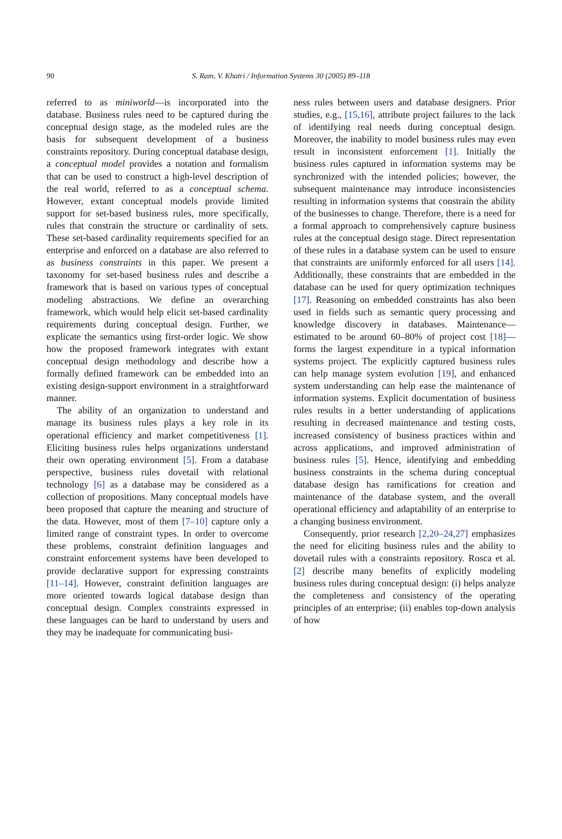90 S. Ram, V. Khatri / Information Systems 30 (2005) 89–118
referred to as miniworld—is incorporated into the database. Business rules need to be captured during the conceptual design stage, as the modeled rules are the basis for subsequent development of a business constraints repository. During conceptual database design, a conceptual model provides a notation and formalism that can be used to construct a high-level description of the real world, referred to as a conceptual schema. However, extant conceptual models provide limited support for set-based business rules, more specifically, rules that constrain the structure or cardinality of sets. These set-based cardinality requirements specified for an enterprise and enforced on a database are also referred to as business constraints in this paper. We present a taxonomy for set-based business rules and describe a framework that is based on various types of conceptual modeling abstractions. We define an overarching framework, which would help elicit set-based cardinality requirements during conceptual design. Further, we explicate the semantics using first-order logic. We show how the proposed framework integrates with extant conceptual design methodology and describe how a formally defined framework can be embedded into an existing design-support environment in a straightforward manner.
The ability of an organization to understand and manage its business rules plays a key role in its operational efficiency and market competitiveness [1]. Eliciting business rules helps organizations understand their own operating environment [5]. From a database perspective, business rules dovetail with relational technology [6] as a database may be considered as a collection of propositions. Many conceptual models have been proposed that capture the meaning and structure of the data. However, most of them [7–10] capture only a limited range of constraint types. In order to overcome these problems, constraint definition languages and constraint enforcement systems have been developed to provide declarative support for expressing constraints [11–14]. However, constraint definition languages are more oriented towards logical database design than conceptual design. Complex constraints expressed in these languages can be hard to understand by users and they may be inadequate for communicating busi-
ness rules between users and database designers. Prior studies, e.g., [15,16], attribute project failures to the lack of identifying real needs during conceptual design. Moreover, the inability to model business rules may even result in inconsistent enforcement [1]. Initially the business rules captured in information systems may be synchronized with the intended policies; however, the subsequent maintenance may introduce inconsistencies resulting in information systems that constrain the ability of the businesses to change. Therefore, there is a need for a formal approach to comprehensively capture business rules at the conceptual design stage. Direct representation of these rules in a database system can be used to ensure that constraints are uniformly enforced for all users [14]. Additionally, these constraints that are embedded in the database can be used for query optimization techniques [17]. Reasoning on embedded constraints has also been used in fields such as semantic query processing and knowledge discovery in databases. Maintenance—estimated to be around 60–80% of project cost [18]—forms the largest expenditure in a typical information systems project. The explicitly captured business rules can help manage system evolution [19], and enhanced system understanding can help ease the maintenance of information systems. Explicit documentation of business rules results in a better understanding of applications resulting in decreased maintenance and testing costs, increased consistency of business practices within and across applications, and improved administration of business rules [5]. Hence, identifying and embedding business constraints in the schema during conceptual database design has ramifications for creation and maintenance of the database system, and the overall operational efficiency and adaptability of an enterprise to a changing business environment.
Consequently, prior research [2,20–24,27] emphasizes the need for eliciting business rules and the ability to dovetail rules with a constraints repository. Rosca et al. [2] describe many benefits of explicitly modeling business rules during conceptual design: (i) helps analyze the completeness and consistency of the operating principles of an enterprise; (ii) enables top-down analysis of how